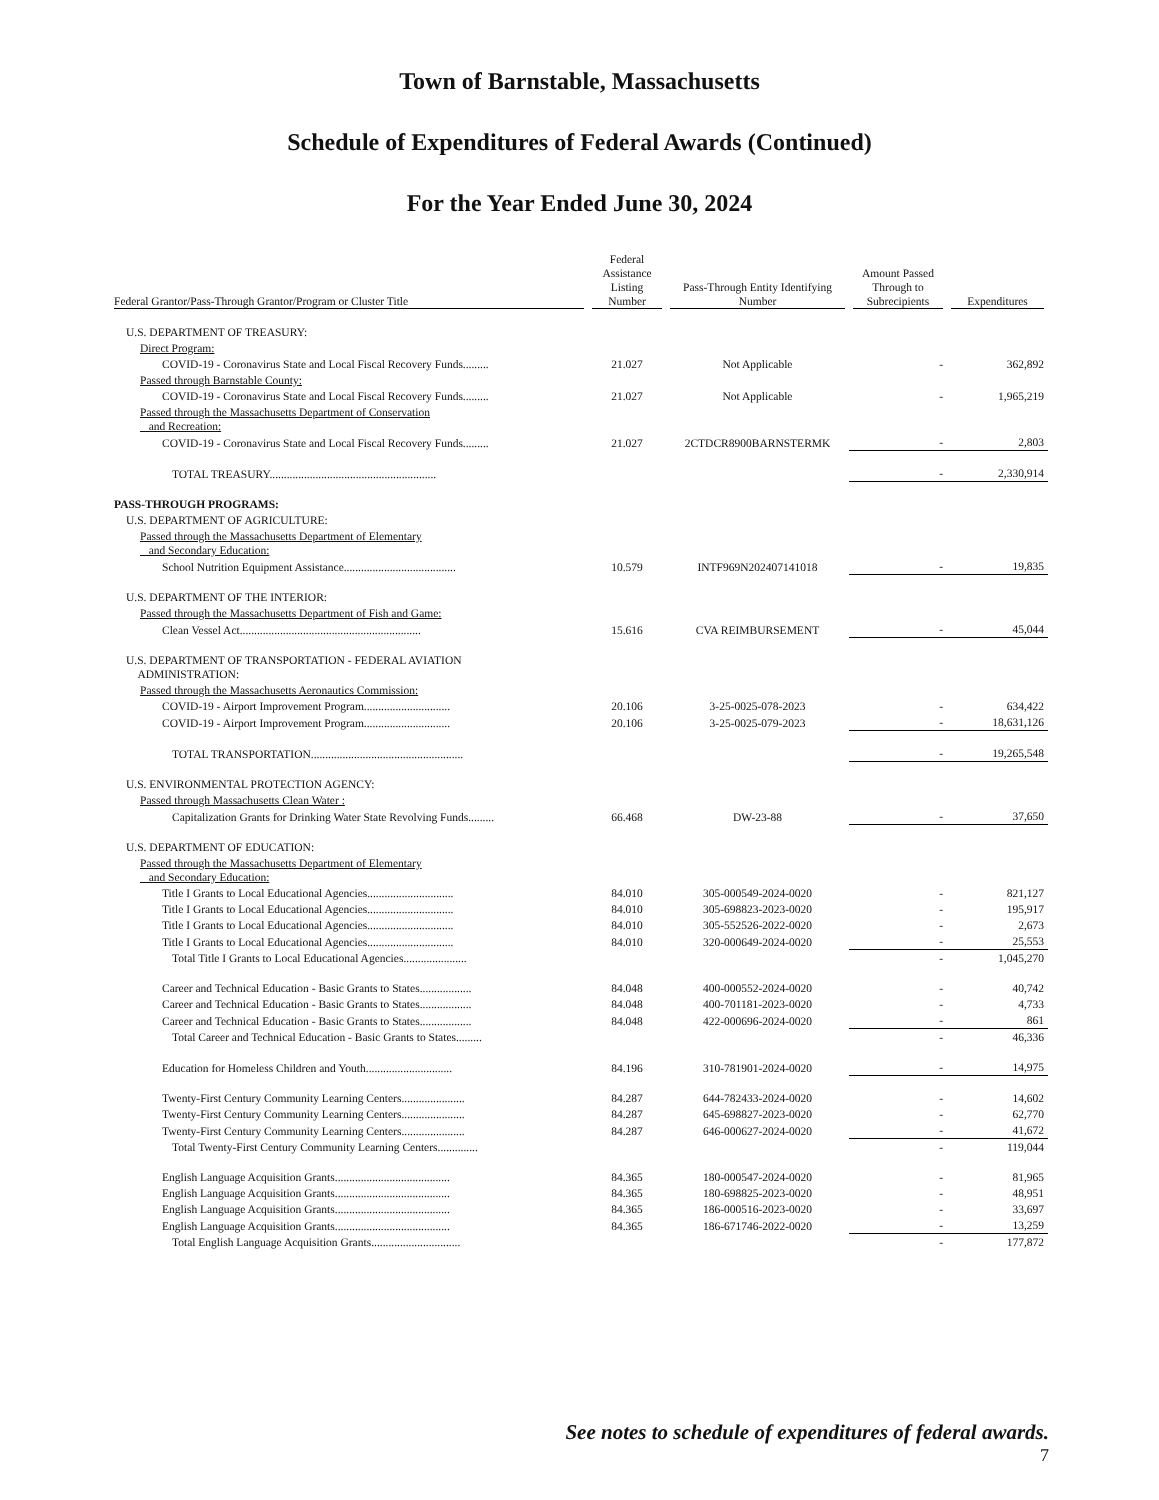Town of Barnstable, Massachusetts
Schedule of Expenditures of Federal Awards (Continued)
For the Year Ended June 30, 2024
| Federal Grantor/Pass-Through Grantor/Program or Cluster Title | Federal Assistance Listing Number | Pass-Through Entity Identifying Number | Amount Passed Through to Subrecipients | Expenditures |
| --- | --- | --- | --- | --- |
| U.S. DEPARTMENT OF TREASURY: | | | | |
| Direct Program: | | | | |
| COVID-19 - Coronavirus State and Local Fiscal Recovery Funds......... | 21.027 | Not Applicable | - | 362,892 |
| Passed through Barnstable County: | | | | |
| COVID-19 - Coronavirus State and Local Fiscal Recovery Funds......... | 21.027 | Not Applicable | - | 1,965,219 |
| Passed through the Massachusetts Department of Conservation and Recreation: | | | | |
| COVID-19 - Coronavirus State and Local Fiscal Recovery Funds......... | 21.027 | 2CTDCR8900BARNSTERMK | - | 2,803 |
| TOTAL TREASURY.......................................................... | | | - | 2,330,914 |
| PASS-THROUGH PROGRAMS: | | | | |
| U.S. DEPARTMENT OF AGRICULTURE: | | | | |
| Passed through the Massachusetts Department of Elementary and Secondary Education: | | | | |
| School Nutrition Equipment Assistance....................................... | 10.579 | INTF969N202407141018 | - | 19,835 |
| U.S. DEPARTMENT OF THE INTERIOR: | | | | |
| Passed through the Massachusetts Department of Fish and Game: | | | | |
| Clean Vessel Act............................................................... | 15.616 | CVA REIMBURSEMENT | - | 45,044 |
| U.S. DEPARTMENT OF TRANSPORTATION - FEDERAL AVIATION ADMINISTRATION: | | | | |
| Passed through the Massachusetts Aeronautics Commission: | | | | |
| COVID-19 - Airport Improvement Program.............................. | 20.106 | 3-25-0025-078-2023 | - | 634,422 |
| COVID-19 - Airport Improvement Program.............................. | 20.106 | 3-25-0025-079-2023 | - | 18,631,126 |
| TOTAL TRANSPORTATION..................................................... | | | - | 19,265,548 |
| U.S. ENVIRONMENTAL PROTECTION AGENCY: | | | | |
| Passed through Massachusetts Clean Water : | | | | |
| Capitalization Grants for Drinking Water State Revolving Funds......... | 66.468 | DW-23-88 | - | 37,650 |
| U.S. DEPARTMENT OF EDUCATION: | | | | |
| Passed through the Massachusetts Department of Elementary and Secondary Education: | | | | |
| Title I Grants to Local Educational Agencies.............................. | 84.010 | 305-000549-2024-0020 | - | 821,127 |
| Title I Grants to Local Educational Agencies.............................. | 84.010 | 305-698823-2023-0020 | - | 195,917 |
| Title I Grants to Local Educational Agencies.............................. | 84.010 | 305-552526-2022-0020 | - | 2,673 |
| Title I Grants to Local Educational Agencies.............................. | 84.010 | 320-000649-2024-0020 | - | 25,553 |
| Total Title I Grants to Local Educational Agencies...................... | | | - | 1,045,270 |
| Career and Technical Education - Basic Grants to States.................. | 84.048 | 400-000552-2024-0020 | - | 40,742 |
| Career and Technical Education - Basic Grants to States.................. | 84.048 | 400-701181-2023-0020 | - | 4,733 |
| Career and Technical Education - Basic Grants to States.................. | 84.048 | 422-000696-2024-0020 | - | 861 |
| Total Career and Technical Education - Basic Grants to States......... | | | - | 46,336 |
| Education for Homeless Children and Youth.............................. | 84.196 | 310-781901-2024-0020 | - | 14,975 |
| Twenty-First Century Community Learning Centers...................... | 84.287 | 644-782433-2024-0020 | - | 14,602 |
| Twenty-First Century Community Learning Centers...................... | 84.287 | 645-698827-2023-0020 | - | 62,770 |
| Twenty-First Century Community Learning Centers...................... | 84.287 | 646-000627-2024-0020 | - | 41,672 |
| Total Twenty-First Century Community Learning Centers.............. | | | - | 119,044 |
| English Language Acquisition Grants........................................ | 84.365 | 180-000547-2024-0020 | - | 81,965 |
| English Language Acquisition Grants........................................ | 84.365 | 180-698825-2023-0020 | - | 48,951 |
| English Language Acquisition Grants........................................ | 84.365 | 186-000516-2023-0020 | - | 33,697 |
| English Language Acquisition Grants........................................ | 84.365 | 186-671746-2022-0020 | - | 13,259 |
| Total English Language Acquisition Grants............................... | | | - | 177,872 |
See notes to schedule of expenditures of federal awards.
7